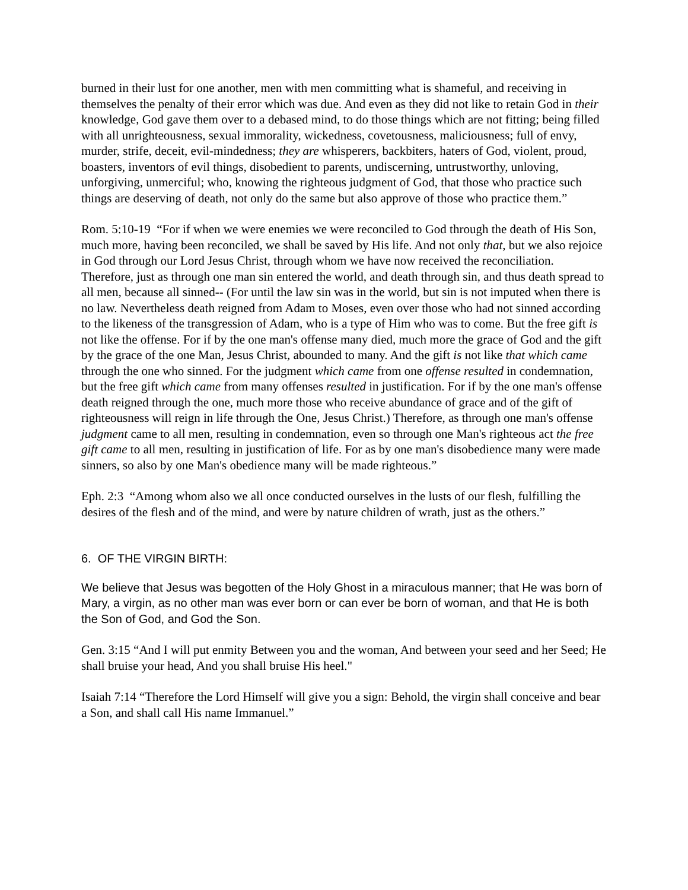burned in their lust for one another, men with men committing what is shameful, and receiving in themselves the penalty of their error which was due. And even as they did not like to retain God in their knowledge, God gave them over to a debased mind, to do those things which are not fitting; being filled with all unrighteousness, sexual immorality, wickedness, covetousness, maliciousness; full of envy, murder, strife, deceit, evil-mindedness; they are whisperers, backbiters, haters of God, violent, proud, boasters, inventors of evil things, disobedient to parents, undiscerning, untrustworthy, unloving, unforgiving, unmerciful; who, knowing the righteous judgment of God, that those who practice such things are deserving of death, not only do the same but also approve of those who practice them.”
Rom. 5:10-19 “For if when we were enemies we were reconciled to God through the death of His Son, much more, having been reconciled, we shall be saved by His life. And not only that, but we also rejoice in God through our Lord Jesus Christ, through whom we have now received the reconciliation. Therefore, just as through one man sin entered the world, and death through sin, and thus death spread to all men, because all sinned-- (For until the law sin was in the world, but sin is not imputed when there is no law. Nevertheless death reigned from Adam to Moses, even over those who had not sinned according to the likeness of the transgression of Adam, who is a type of Him who was to come. But the free gift is not like the offense. For if by the one man's offense many died, much more the grace of God and the gift by the grace of the one Man, Jesus Christ, abounded to many. And the gift is not like that which came through the one who sinned. For the judgment which came from one offense resulted in condemnation, but the free gift which came from many offenses resulted in justification. For if by the one man's offense death reigned through the one, much more those who receive abundance of grace and of the gift of righteousness will reign in life through the One, Jesus Christ.) Therefore, as through one man's offense judgment came to all men, resulting in condemnation, even so through one Man's righteous act the free gift came to all men, resulting in justification of life. For as by one man's disobedience many were made sinners, so also by one Man's obedience many will be made righteous.”
Eph. 2:3 “Among whom also we all once conducted ourselves in the lusts of our flesh, fulfilling the desires of the flesh and of the mind, and were by nature children of wrath, just as the others.”
6. OF THE VIRGIN BIRTH:
We believe that Jesus was begotten of the Holy Ghost in a miraculous manner; that He was born of Mary, a virgin, as no other man was ever born or can ever be born of woman, and that He is both the Son of God, and God the Son.
Gen. 3:15 “And I will put enmity Between you and the woman, And between your seed and her Seed; He shall bruise your head, And you shall bruise His heel."
Isaiah 7:14 “Therefore the Lord Himself will give you a sign: Behold, the virgin shall conceive and bear a Son, and shall call His name Immanuel.”